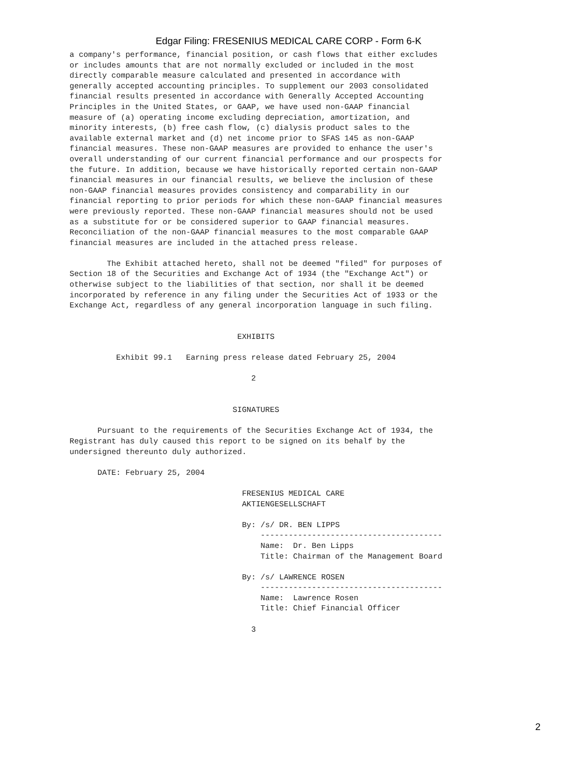Edgar Filing: FRESENIUS MEDICAL CARE CORP - Form 6-K
a company's performance, financial position, or cash flows that either excludes
or includes amounts that are not normally excluded or included in the most
directly comparable measure calculated and presented in accordance with
generally accepted accounting principles. To supplement our 2003 consolidated
financial results presented in accordance with Generally Accepted Accounting
Principles in the United States, or GAAP, we have used non-GAAP financial
measure of (a) operating income excluding depreciation, amortization, and
minority interests, (b) free cash flow, (c) dialysis product sales to the
available external market and (d) net income prior to SFAS 145 as non-GAAP
financial measures. These non-GAAP measures are provided to enhance the user's
overall understanding of our current financial performance and our prospects for
the future. In addition, because we have historically reported certain non-GAAP
financial measures in our financial results, we believe the inclusion of these
non-GAAP financial measures provides consistency and comparability in our
financial reporting to prior periods for which these non-GAAP financial measures
were previously reported. These non-GAAP financial measures should not be used
as a substitute for or be considered superior to GAAP financial measures.
Reconciliation of the non-GAAP financial measures to the most comparable GAAP
financial measures are included in the attached press release.

        The Exhibit attached hereto, shall not be deemed "filed" for purposes of
Section 18 of the Securities and Exchange Act of 1934 (the "Exchange Act") or
otherwise subject to the liabilities of that section, nor shall it be deemed
incorporated by reference in any filing under the Securities Act of 1933 or the
Exchange Act, regardless of any general incorporation language in such filing.


                                    EXHIBITS

          Exhibit 99.1   Earning press release dated February 25, 2004

                                       2


                                   SIGNATURES

      Pursuant to the requirements of the Securities Exchange Act of 1934, the
Registrant has duly caused this report to be signed on its behalf by the
undersigned thereunto duly authorized.

      DATE: February 25, 2004

                                     FRESENIUS MEDICAL CARE
                                     AKTIENGESELLSCHAFT

                                     By: /s/ DR. BEN LIPPS
                                         ---------------------------------------
                                         Name:  Dr. Ben Lipps
                                         Title: Chairman of the Management Board

                                     By: /s/ LAWRENCE ROSEN
                                         ---------------------------------------
                                         Name:  Lawrence Rosen
                                         Title: Chief Financial Officer

                                       3
2